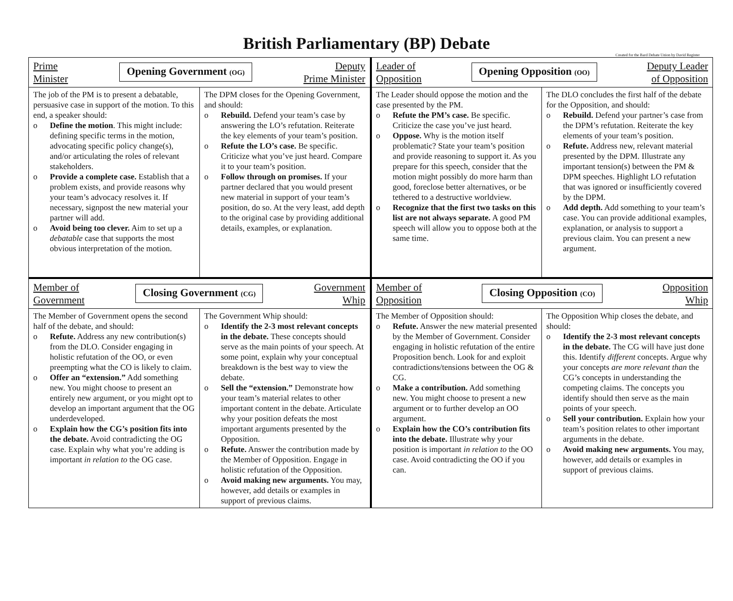British Parliamentary (BP) Debate
Created for the Bard Debate Union by David Register
| Prime Minister Opening Government (OG) Deputy Prime Minister | | Leader of Opposition Opening Opposition (OO) Deputy Leader of Opposition | |
| The job of the PM is to present a debatable, persuasive case in support of the motion. To this end, a speaker should: o Define the motion . This might include: defining specific terms in the motion, advocating specific policy change(s), and/or articulating the roles of relevant stakeholders. o Provide a complete case. Establish that a problem exists, and provide reasons why your team’s advocacy resolves it. If necessary, signpost the new material your partner will add. o Avoid being too clever. Aim to set up a debatable case that supports the most obvious interpretation of the motion. | The DPM closes for the Opening Government, and should: o Rebuild. Defend your team’s case by answering the LO’s refutation. Reiterate the key elements of your team’s position. o Refute the LO’s case. Be specific. Criticize what you’ve just heard. Compare it to your team’s position. o Follow through on promises. If your partner declared that you would present new material in support of your team’s position, do so. At the very least, add depth to the original case by providing additional details, examples, or explanation. | The Leader should oppose the motion and the case presented by the PM. o Refute the PM’s case. Be specific. Criticize the case you’ve just heard. o Oppose. Why is the motion itself problematic? State your team’s position and provide reasoning to support it. As you prepare for this speech, consider that the motion might possibly do more harm than good, foreclose better alternatives, or be tethered to a destructive worldview. o Recognize that the first two tasks on this list are not always separate. A good PM speech will allow you to oppose both at the same time. | The DLO concludes the first half of the debate for the Opposition, and should: o Rebuild. Defend your partner’s case from the DPM’s refutation. Reiterate the key elements of your team’s position. o Refute. Address new, relevant material presented by the DPM. Illustrate any important tension(s) between the PM & DPM speeches. Highlight LO refutation that was ignored or insufficiently covered by the DPM. o Add depth. Add something to your team’s case. You can provide additional examples, explanation, or analysis to support a previous claim. You can present a new argument. |
| Member of Government Closing Government (CG) Government Whip | | Member of Opposition Closing Opposition (CO) Opposition Whip | |
| The Member of Government opens the second half of the debate, and should: o Refute. Address any new contribution(s) from the DLO. Consider engaging in holistic refutation of the OO, or even preempting what the CO is likely to claim. o Offer an “extension.” Add something new. You might choose to present an entirely new argument, or you might opt to develop an important argument that the OG underdeveloped. o Explain how the CG’s position fits into the debate. Avoid contradicting the OG case. Explain why what you’re adding is important in relation to the OG case. | The Government Whip should: o Identify the 2-3 most relevant concepts in the debate. These concepts should serve as the main points of your speech. At some point, explain why your conceptual breakdown is the best way to view the debate. o Sell the “extension.” Demonstrate how your team’s material relates to other important content in the debate. Articulate why your position defeats the most important arguments presented by the Opposition. o Refute. Answer the contribution made by the Member of Opposition. Engage in holistic refutation of the Opposition. o Avoid making new arguments. You may, however, add details or examples in support of previous claims. | The Member of Opposition should: o Refute. Answer the new material presented by the Member of Government. Consider engaging in holistic refutation of the entire Proposition bench. Look for and exploit contradictions/tensions between the OG & CG. o Make a contribution. Add something new. You might choose to present a new argument or to further develop an OO argument. o Explain how the CO’s contribution fits into the debate. Illustrate why your position is important in relation to the OO case. Avoid contradicting the OO if you can. | The Opposition Whip closes the debate, and should: o Identify the 2-3 most relevant concepts in the debate. The CG will have just done this. Identify different concepts. Argue why your concepts are more relevant than the CG’s concepts in understanding the competing claims. The concepts you identify should then serve as the main points of your speech. o Sell your contribution. Explain how your team’s position relates to other important arguments in the debate. o Avoid making new arguments. You may, however, add details or examples in support of previous claims. |